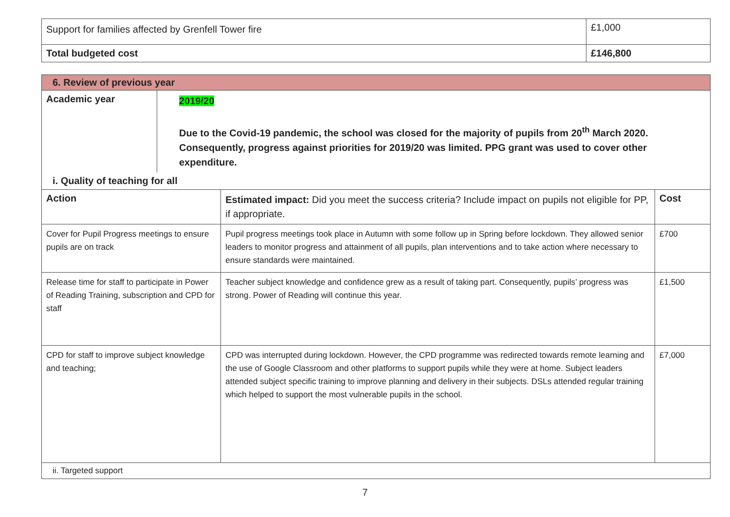| Support for families affected by Grenfell Tower fire | £1,000 |
| Total budgeted cost | £146,800 |
| 6. Review of previous year | | | |
| Academic year | 2019/20 Due to the Covid-19 pandemic, the school was closed for the majority of pupils from 20<sup>th</sup> March 2020. Consequently, progress against priorities for 2019/20 was limited. PPG grant was used to cover other expenditure. | | |
| i. Quality of teaching for all | | | |
| Action | | Estimated impact: Did you meet the success criteria? Include impact on pupils not eligible for PP, if appropriate. | Cost |
| Cover for Pupil Progress meetings to ensure pupils are on track | | Pupil progress meetings took place in Autumn with some follow up in Spring before lockdown. They allowed senior leaders to monitor progress and attainment of all pupils, plan interventions and to take action where necessary to ensure standards were maintained. | £700 |
| Release time for staff to participate in Power of Reading Training, subscription and CPD for staff | | Teacher subject knowledge and confidence grew as a result of taking part. Consequently, pupils’ progress was strong. Power of Reading will continue this year. | £1,500 |
| CPD for staff to improve subject knowledge and teaching; | | CPD was interrupted during lockdown. However, the CPD programme was redirected towards remote learning and the use of Google Classroom and other platforms to support pupils while they were at home. Subject leaders attended subject specific training to improve planning and delivery in their subjects. DSLs attended regular training which helped to support the most vulnerable pupils in the school. | £7,000 |
| ii. Targeted support | | | |
7